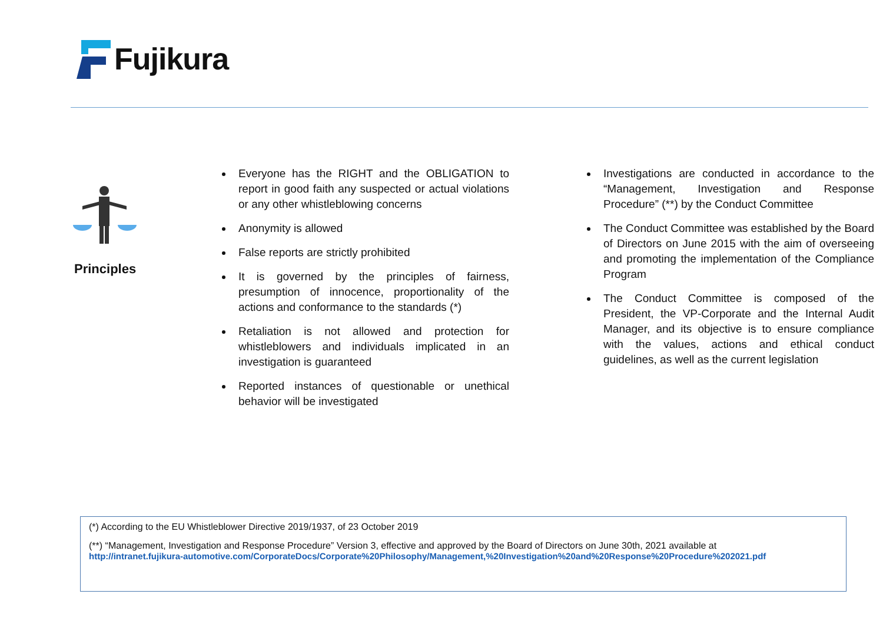Fujikura
Principles
Everyone has the RIGHT and the OBLIGATION to report in good faith any suspected or actual violations or any other whistleblowing concerns
Anonymity is allowed
False reports are strictly prohibited
It is governed by the principles of fairness, presumption of innocence, proportionality of the actions and conformance to the standards (*)
Retaliation is not allowed and protection for whistleblowers and individuals implicated in an investigation is guaranteed
Reported instances of questionable or unethical behavior will be investigated
Investigations are conducted in accordance to the “Management, Investigation and Response Procedure” (**) by the Conduct Committee
The Conduct Committee was established by the Board of Directors on June 2015 with the aim of overseeing and promoting the implementation of the Compliance Program
The Conduct Committee is composed of the President, the VP-Corporate and the Internal Audit Manager, and its objective is to ensure compliance with the values, actions and ethical conduct guidelines, as well as the current legislation
(*) According to the EU Whistleblower Directive 2019/1937, of 23 October 2019
(**) “Management, Investigation and Response Procedure” Version 3, effective and approved by the Board of Directors on June 30th, 2021 available at
http://intranet.fujikura-automotive.com/CorporateDocs/Corporate%20Philosophy/Management,%20Investigation%20and%20Response%20Procedure%202021.pdf